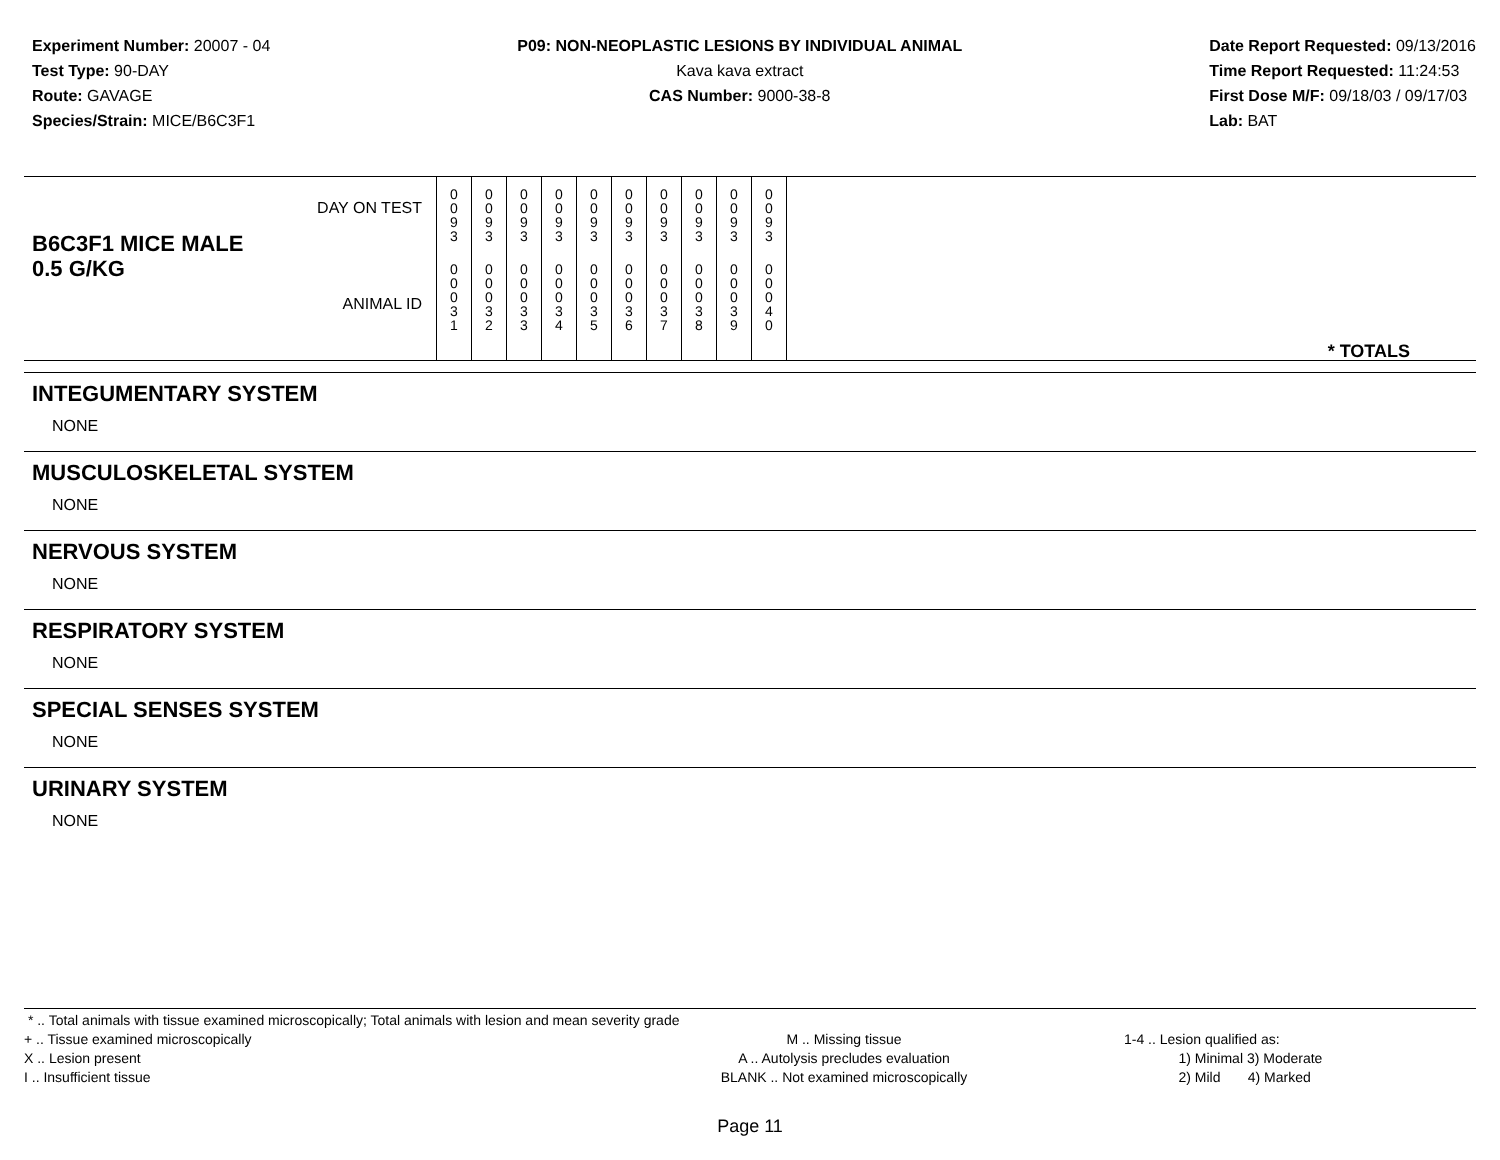Experiment Number: 20007 - 04
Test Type: 90-DAY
Route: GAVAGE
Species/Strain: MICE/B6C3F1
P09: NON-NEOPLASTIC LESIONS BY INDIVIDUAL ANIMAL
Kava kava extract
CAS Number: 9000-38-8
Date Report Requested: 09/13/2016
Time Report Requested: 11:24:53
First Dose M/F: 09/18/03 / 09/17/03
Lab: BAT
| B6C3F1 MICE MALE | DAY ON TEST | 0 0 9 3 | 0 0 9 3 | 0 0 9 3 | 0 0 9 3 | 0 0 9 3 | 0 0 9 3 | 0 0 9 3 | 0 0 9 3 | 0 0 9 3 | 0 0 9 3 | |
| 0.5 G/KG | ANIMAL ID | 0 0 0 3 1 | 0 0 0 3 2 | 0 0 0 3 3 | 0 0 0 3 4 | 0 0 0 3 5 | 0 0 0 3 6 | 0 0 0 3 7 | 0 0 0 3 8 | 0 0 0 3 9 | 0 0 0 4 0 | * TOTALS |
INTEGUMENTARY SYSTEM
NONE
MUSCULOSKELETAL SYSTEM
NONE
NERVOUS SYSTEM
NONE
RESPIRATORY SYSTEM
NONE
SPECIAL SENSES SYSTEM
NONE
URINARY SYSTEM
NONE
* .. Total animals with tissue examined microscopically; Total animals with lesion and mean severity grade
+ .. Tissue examined microscopically
X .. Lesion present
I .. Insufficient tissue
M .. Missing tissue
A .. Autolysis precludes evaluation
BLANK .. Not examined microscopically
1-4 .. Lesion qualified as:
1) Minimal 3) Moderate
2) Mild 4) Marked
Page 11